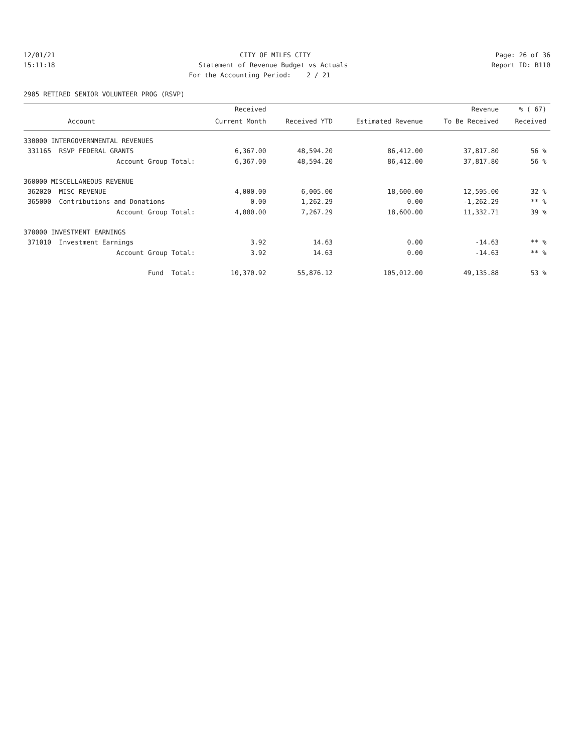12/01/21
CITY OF MILES CITY
Page: 26 of 36
15:11:18
Statement of Revenue Budget vs Actuals
Report ID: B110
For the Accounting Period: 2 / 21
2985 RETIRED SENIOR VOLUNTEER PROG (RSVP)
| | Received | | | Revenue | % ( 67) |
| --- | --- | --- | --- | --- | --- |
| Account | Current Month | Received YTD | Estimated Revenue | To Be Received | Received |
| 330000 INTERGOVERNMENTAL REVENUES | | | | | |
| 331165 RSVP FEDERAL GRANTS | 6,367.00 | 48,594.20 | 86,412.00 | 37,817.80 | 56 % |
| Account Group Total: | 6,367.00 | 48,594.20 | 86,412.00 | 37,817.80 | 56 % |
| 360000 MISCELLANEOUS REVENUE | | | | | |
| 362020 MISC REVENUE | 4,000.00 | 6,005.00 | 18,600.00 | 12,595.00 | 32 % |
| 365000 Contributions and Donations | 0.00 | 1,262.29 | 0.00 | -1,262.29 | ** % |
| Account Group Total: | 4,000.00 | 7,267.29 | 18,600.00 | 11,332.71 | 39 % |
| 370000 INVESTMENT EARNINGS | | | | | |
| 371010 Investment Earnings | 3.92 | 14.63 | 0.00 | -14.63 | ** % |
| Account Group Total: | 3.92 | 14.63 | 0.00 | -14.63 | ** % |
| Fund Total: | 10,370.92 | 55,876.12 | 105,012.00 | 49,135.88 | 53 % |